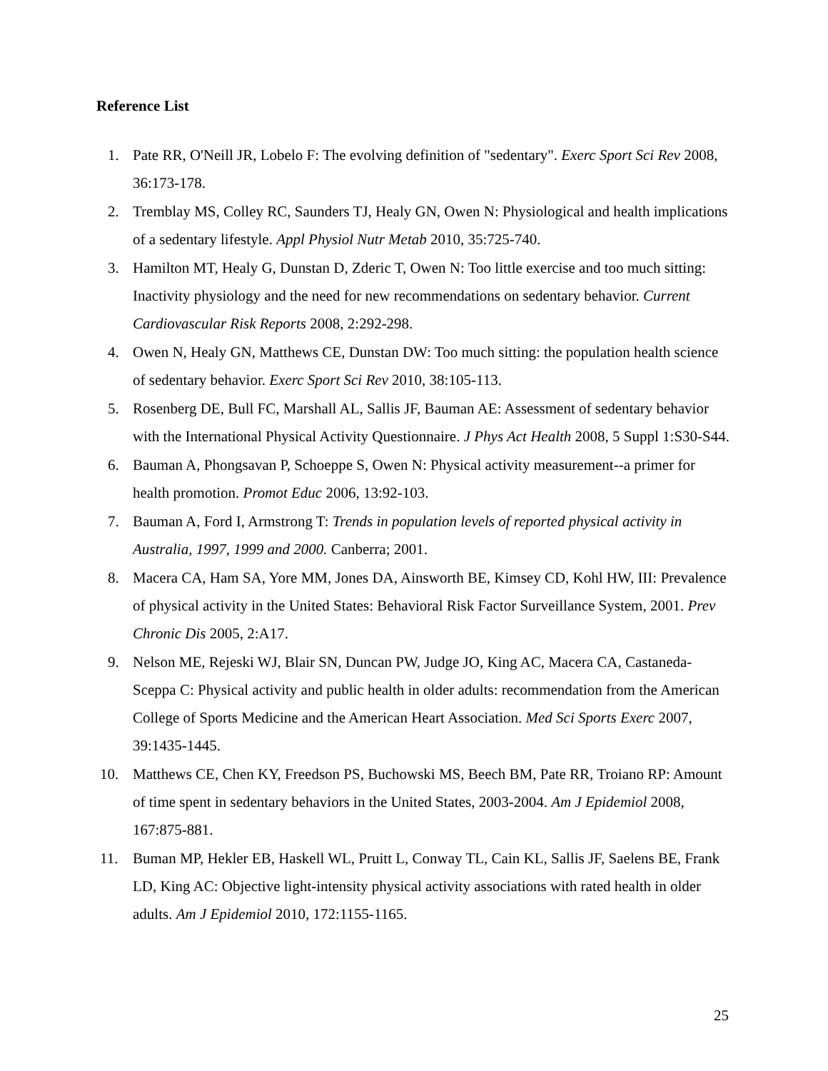Reference List
1. Pate RR, O'Neill JR, Lobelo F: The evolving definition of "sedentary". Exerc Sport Sci Rev 2008, 36:173-178.
2. Tremblay MS, Colley RC, Saunders TJ, Healy GN, Owen N: Physiological and health implications of a sedentary lifestyle. Appl Physiol Nutr Metab 2010, 35:725-740.
3. Hamilton MT, Healy G, Dunstan D, Zderic T, Owen N: Too little exercise and too much sitting: Inactivity physiology and the need for new recommendations on sedentary behavior. Current Cardiovascular Risk Reports 2008, 2:292-298.
4. Owen N, Healy GN, Matthews CE, Dunstan DW: Too much sitting: the population health science of sedentary behavior. Exerc Sport Sci Rev 2010, 38:105-113.
5. Rosenberg DE, Bull FC, Marshall AL, Sallis JF, Bauman AE: Assessment of sedentary behavior with the International Physical Activity Questionnaire. J Phys Act Health 2008, 5 Suppl 1:S30-S44.
6. Bauman A, Phongsavan P, Schoeppe S, Owen N: Physical activity measurement--a primer for health promotion. Promot Educ 2006, 13:92-103.
7. Bauman A, Ford I, Armstrong T: Trends in population levels of reported physical activity in Australia, 1997, 1999 and 2000. Canberra; 2001.
8. Macera CA, Ham SA, Yore MM, Jones DA, Ainsworth BE, Kimsey CD, Kohl HW, III: Prevalence of physical activity in the United States: Behavioral Risk Factor Surveillance System, 2001. Prev Chronic Dis 2005, 2:A17.
9. Nelson ME, Rejeski WJ, Blair SN, Duncan PW, Judge JO, King AC, Macera CA, Castaneda-Sceppa C: Physical activity and public health in older adults: recommendation from the American College of Sports Medicine and the American Heart Association. Med Sci Sports Exerc 2007, 39:1435-1445.
10. Matthews CE, Chen KY, Freedson PS, Buchowski MS, Beech BM, Pate RR, Troiano RP: Amount of time spent in sedentary behaviors in the United States, 2003-2004. Am J Epidemiol 2008, 167:875-881.
11. Buman MP, Hekler EB, Haskell WL, Pruitt L, Conway TL, Cain KL, Sallis JF, Saelens BE, Frank LD, King AC: Objective light-intensity physical activity associations with rated health in older adults. Am J Epidemiol 2010, 172:1155-1165.
25